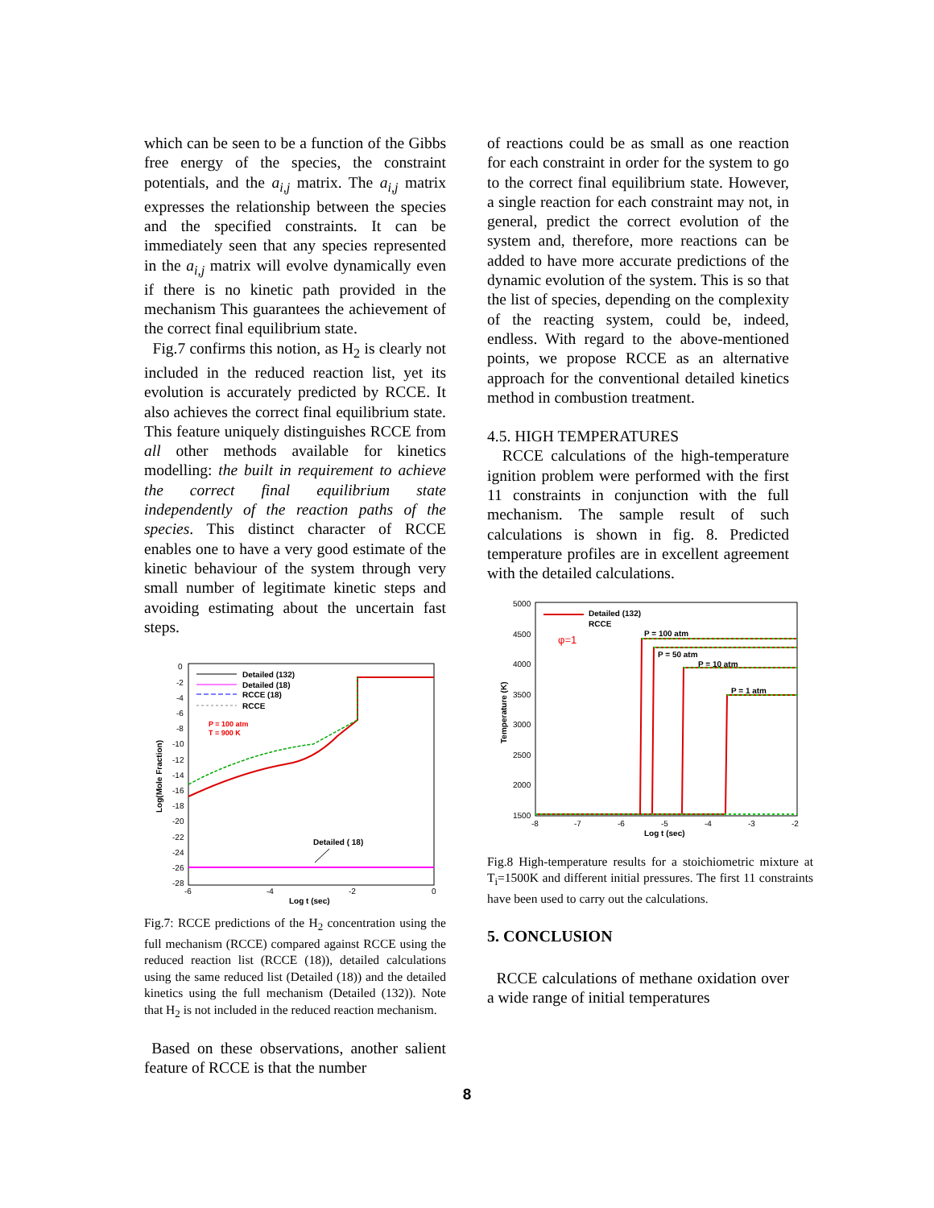which can be seen to be a function of the Gibbs free energy of the species, the constraint potentials, and the a<sub>i,j</sub> matrix. The a<sub>i,j</sub> matrix expresses the relationship between the species and the specified constraints. It can be immediately seen that any species represented in the a<sub>i,j</sub> matrix will evolve dynamically even if there is no kinetic path provided in the mechanism This guarantees the achievement of the correct final equilibrium state.
Fig.7 confirms this notion, as H<sub>2</sub> is clearly not included in the reduced reaction list, yet its evolution is accurately predicted by RCCE. It also achieves the correct final equilibrium state. This feature uniquely distinguishes RCCE from all other methods available for kinetics modelling: the built in requirement to achieve the correct final equilibrium state independently of the reaction paths of the species. This distinct character of RCCE enables one to have a very good estimate of the kinetic behaviour of the system through very small number of legitimate kinetic steps and avoiding estimating about the uncertain fast steps.
0
-2
-4
-6
-8
-10
-12
-14
-16
-18
-20
-22
-24
-26
-28
-6
-4
-2
0
Log t (sec)
Log(Mole Fraction)
Detailed (132)
Detailed (18)
RCCE (18)
RCCE
Detailed ( 18)
P = 100 atm
T = 900 K
Fig.7: RCCE predictions of the H<sub>2</sub> concentration using the full mechanism (RCCE) compared against RCCE using the reduced reaction list (RCCE (18)), detailed calculations using the same reduced list (Detailed (18)) and the detailed kinetics using the full mechanism (Detailed (132)). Note that H<sub>2</sub> is not included in the reduced reaction mechanism.
Based on these observations, another salient feature of RCCE is that the number
of reactions could be as small as one reaction for each constraint in order for the system to go to the correct final equilibrium state. However, a single reaction for each constraint may not, in general, predict the correct evolution of the system and, therefore, more reactions can be added to have more accurate predictions of the dynamic evolution of the system. This is so that the list of species, depending on the complexity of the reacting system, could be, indeed, endless. With regard to the above-mentioned points, we propose RCCE as an alternative approach for the conventional detailed kinetics method in combustion treatment.
4.5. HIGH TEMPERATURES
RCCE calculations of the high-temperature ignition problem were performed with the first 11 constraints in conjunction with the full mechanism. The sample result of such calculations is shown in fig. 8. Predicted temperature profiles are in excellent agreement with the detailed calculations.
5000
4500
4000
3500
3000
2500
2000
1500
-8
-7
-6
-5
-4
-3
-2
Log t (sec)
Temperature (K)
Detailed (132)
RCCE
P = 100 atm
P = 50 atm
P = 10 atm
P = 1 atm
φ=1
Fig.8 High-temperature results for a stoichiometric mixture at T<sub>i</sub>=1500K and different initial pressures. The first 11 constraints have been used to carry out the calculations.
5. CONCLUSION
RCCE calculations of methane oxidation over a wide range of initial temperatures
8